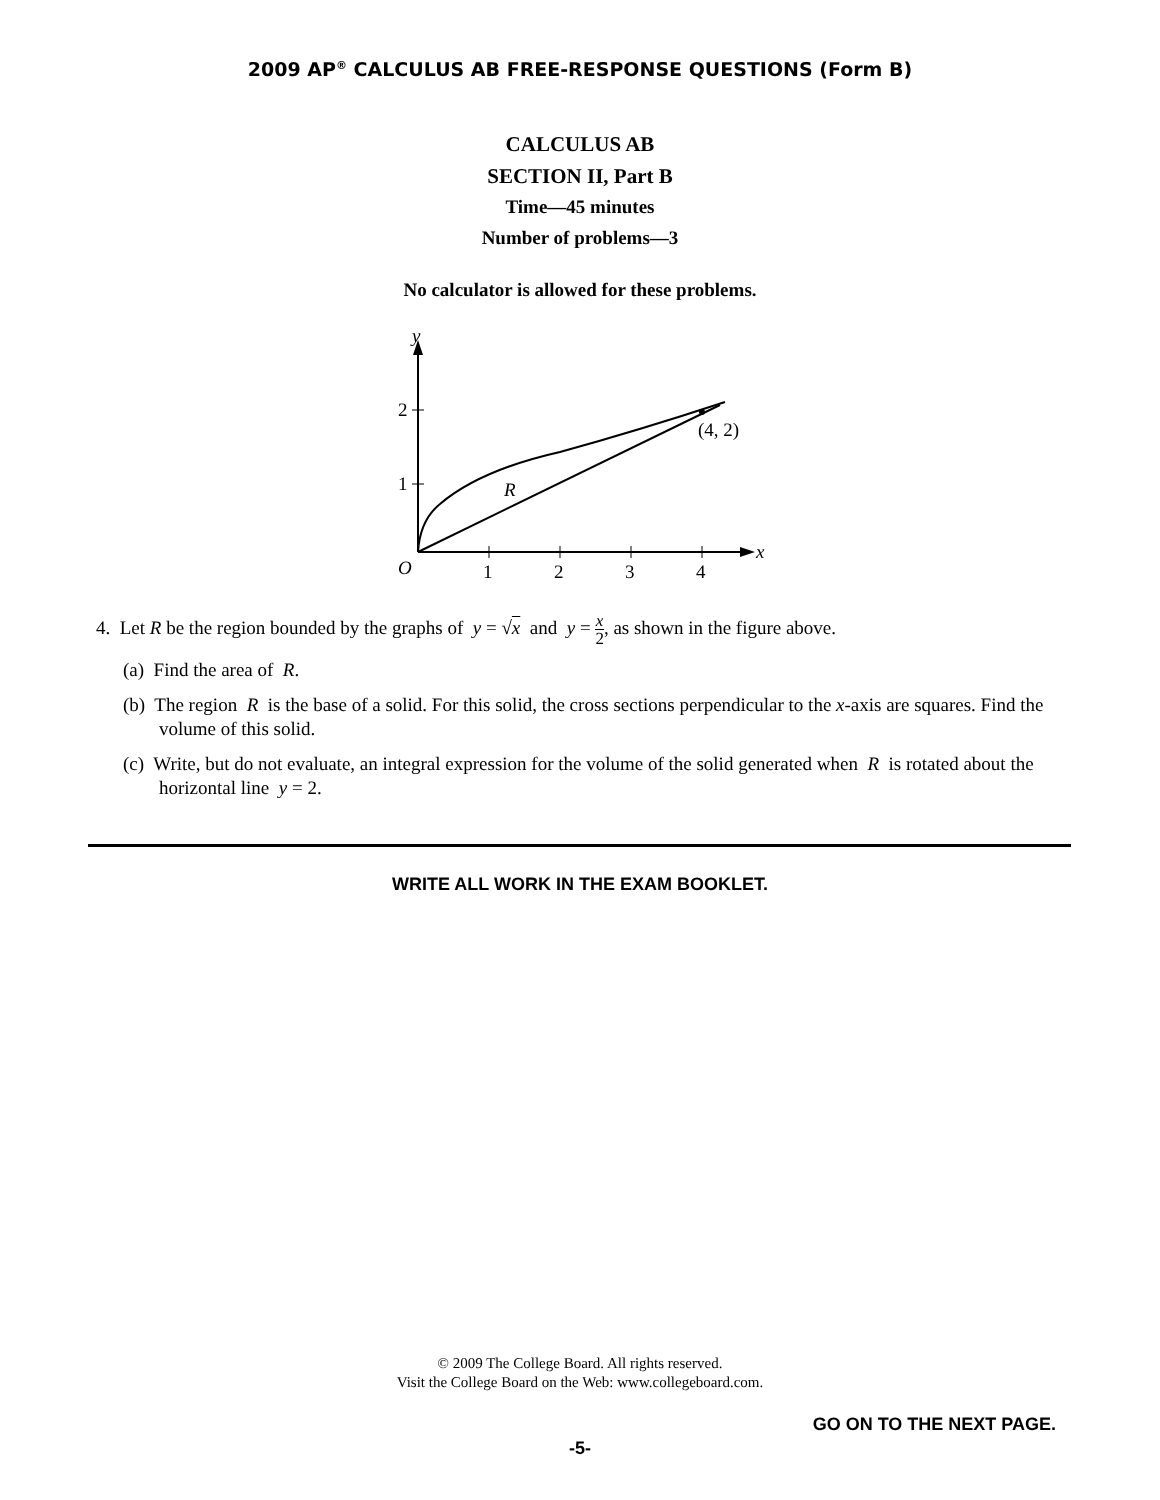2009 AP<sup>®</sup> CALCULUS AB FREE-RESPONSE QUESTIONS (Form B)
CALCULUS AB
SECTION II, Part B
Time—45 minutes
Number of problems—3
No calculator is allowed for these problems.
y
x
O
1
2
3
4
2
1
(4, 2)
R
4. Let R be the region bounded by the graphs of y = √x and y = x 2, as shown in the figure above.
(a) Find the area of R.
(b) The region R is the base of a solid. For this solid, the cross sections perpendicular to the x-axis are squares. Find the volume of this solid.
(c) Write, but do not evaluate, an integral expression for the volume of the solid generated when R is rotated about the horizontal line y = 2.
WRITE ALL WORK IN THE EXAM BOOKLET.
© 2009 The College Board. All rights reserved.
Visit the College Board on the Web: www.collegeboard.com.
GO ON TO THE NEXT PAGE.
-5-